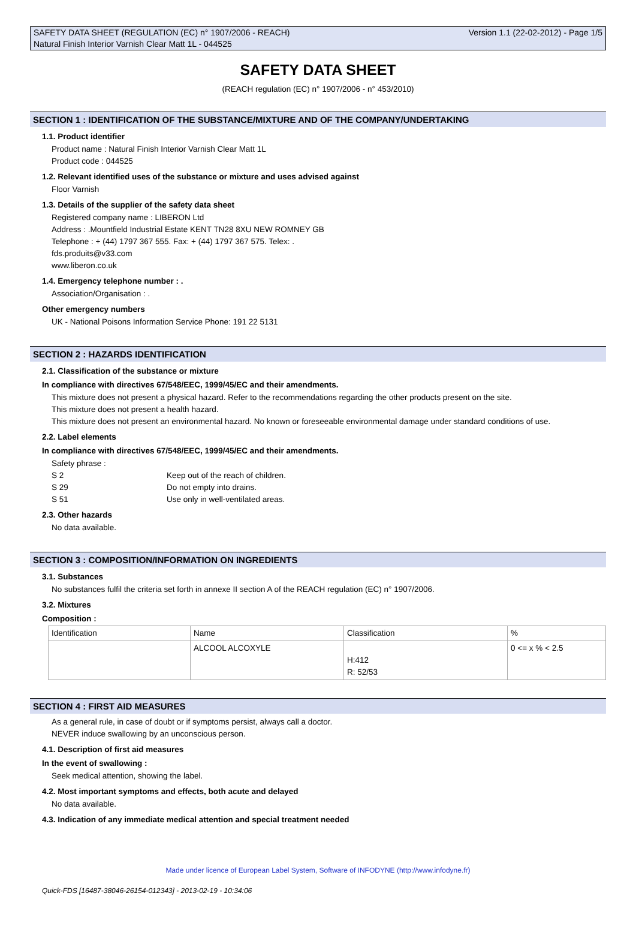SAFETY DATA SHEET (REGULATION (EC) n° 1907/2006 - REACH) Version 1.1 (22-02-2012) - Page 1/5
Natural Finish Interior Varnish Clear Matt 1L - 044525
SAFETY DATA SHEET
(REACH regulation (EC) n° 1907/2006 - n° 453/2010)
SECTION 1 : IDENTIFICATION OF THE SUBSTANCE/MIXTURE AND OF THE COMPANY/UNDERTAKING
1.1. Product identifier
Product name : Natural Finish Interior Varnish Clear Matt 1L
Product code : 044525
1.2. Relevant identified uses of the substance or mixture and uses advised against
Floor Varnish
1.3. Details of the supplier of the safety data sheet
Registered company name : LIBERON Ltd
Address : .Mountfield Industrial Estate KENT TN28 8XU NEW ROMNEY GB
Telephone : + (44) 1797 367 555. Fax: + (44) 1797 367 575. Telex: .
fds.produits@v33.com
www.liberon.co.uk
1.4. Emergency telephone number : .
Association/Organisation : .
Other emergency numbers
UK - National Poisons Information Service Phone: 191 22 5131
SECTION 2 : HAZARDS IDENTIFICATION
2.1. Classification of the substance or mixture
In compliance with directives 67/548/EEC, 1999/45/EC and their amendments.
This mixture does not present a physical hazard. Refer to the recommendations regarding the other products present on the site.
This mixture does not present a health hazard.
This mixture does not present an environmental hazard. No known or foreseeable environmental damage under standard conditions of use.
2.2. Label elements
In compliance with directives 67/548/EEC, 1999/45/EC and their amendments.
Safety phrase :
S 2 Keep out of the reach of children.
S 29 Do not empty into drains.
S 51 Use only in well-ventilated areas.
2.3. Other hazards
No data available.
SECTION 3 : COMPOSITION/INFORMATION ON INGREDIENTS
3.1. Substances
No substances fulfil the criteria set forth in annexe II section A of the REACH regulation (EC) n° 1907/2006.
3.2. Mixtures
Composition :
| Identification | Name | Classification | % |
| --- | --- | --- | --- |
| | ALCOOL ALCOXYLE | H:412 R: 52/53 | 0 <= x % < 2.5 |
SECTION 4 : FIRST AID MEASURES
As a general rule, in case of doubt or if symptoms persist, always call a doctor.
NEVER induce swallowing by an unconscious person.
4.1. Description of first aid measures
In the event of swallowing :
Seek medical attention, showing the label.
4.2. Most important symptoms and effects, both acute and delayed
No data available.
4.3. Indication of any immediate medical attention and special treatment needed
Made under licence of European Label System, Software of INFODYNE (http://www.infodyne.fr)
Quick-FDS [16487-38046-26154-012343] - 2013-02-19 - 10:34:06